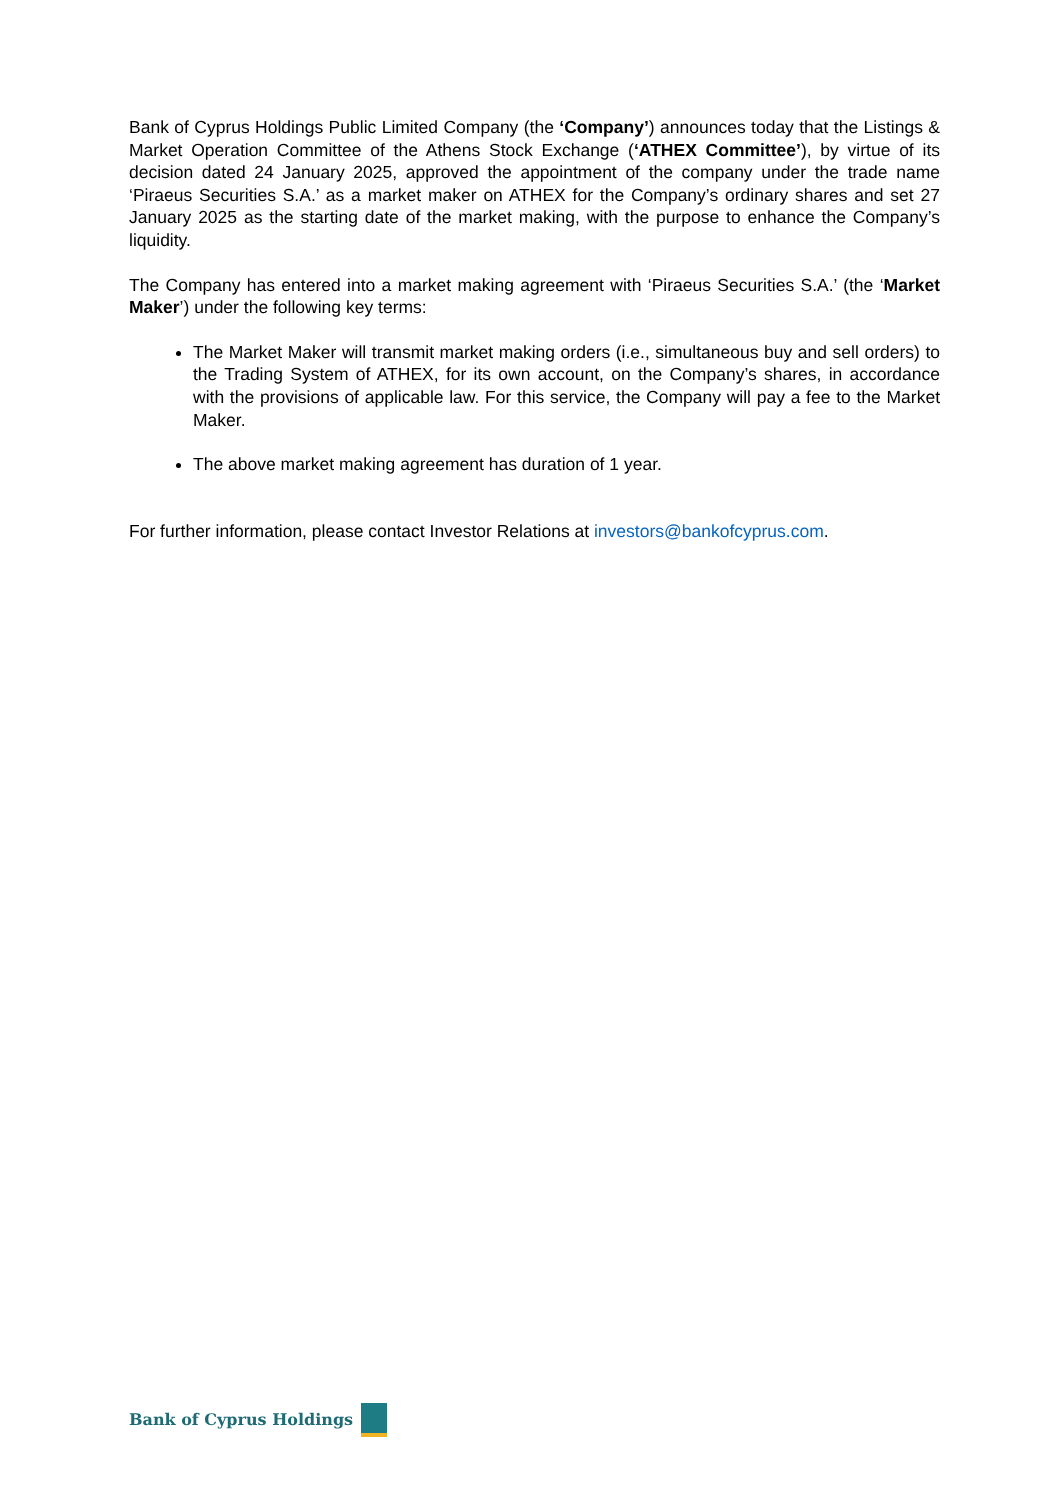Bank of Cyprus Holdings Public Limited Company (the ‘Company’) announces today that the Listings & Market Operation Committee of the Athens Stock Exchange (‘ATHEX Committee’), by virtue of its decision dated 24 January 2025, approved the appointment of the company under the trade name ‘Piraeus Securities S.A.’ as a market maker on ATHEX for the Company’s ordinary shares and set 27 January 2025 as the starting date of the market making, with the purpose to enhance the Company’s liquidity.
The Company has entered into a market making agreement with ‘Piraeus Securities S.A.’ (the ‘Market Maker’) under the following key terms:
The Market Maker will transmit market making orders (i.e., simultaneous buy and sell orders) to the Trading System of ATHEX, for its own account, on the Company’s shares, in accordance with the provisions of applicable law. For this service, the Company will pay a fee to the Market Maker.
The above market making agreement has duration of 1 year.
For further information, please contact Investor Relations at investors@bankofcyprus.com.
Bank of Cyprus Holdings